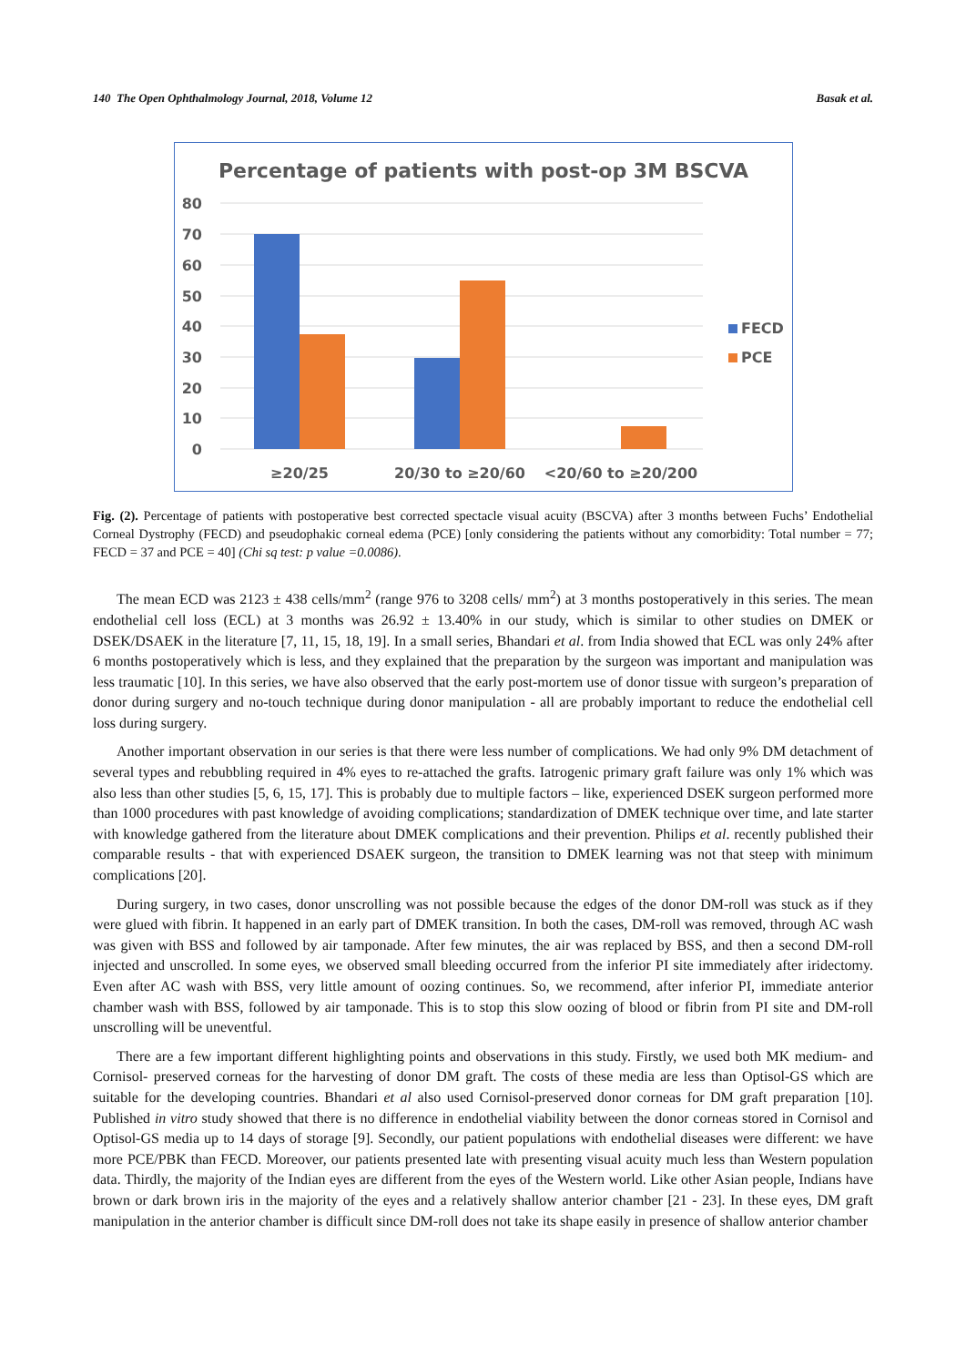140 The Open Ophthalmology Journal, 2018, Volume 12 Basak et al.
Percentage of patients with post-op 3M BSCVA
80
70
60
50
40
30
20
10
0
≥20/25
20/30 to ≥20/60
<20/60 to ≥20/200
FECD
PCE
Fig. (2). Percentage of patients with postoperative best corrected spectacle visual acuity (BSCVA) after 3 months between Fuchs’ Endothelial Corneal Dystrophy (FECD) and pseudophakic corneal edema (PCE) [only considering the patients without any comorbidity: Total number = 77; FECD = 37 and PCE = 40] (Chi sq test: p value =0.0086).
The mean ECD was 2123 ± 438 cells/mm<sup>2</sup> (range 976 to 3208 cells/ mm<sup>2</sup>) at 3 months postoperatively in this series. The mean endothelial cell loss (ECL) at 3 months was 26.92 ± 13.40% in our study, which is similar to other studies on DMEK or DSEK/DSAEK in the literature [7, 11, 15, 18, 19]. In a small series, Bhandari et al. from India showed that ECL was only 24% after 6 months postoperatively which is less, and they explained that the preparation by the surgeon was important and manipulation was less traumatic [10]. In this series, we have also observed that the early post-mortem use of donor tissue with surgeon’s preparation of donor during surgery and no-touch technique during donor manipulation - all are probably important to reduce the endothelial cell loss during surgery.
Another important observation in our series is that there were less number of complications. We had only 9% DM detachment of several types and rebubbling required in 4% eyes to re-attached the grafts. Iatrogenic primary graft failure was only 1% which was also less than other studies [5, 6, 15, 17]. This is probably due to multiple factors – like, experienced DSEK surgeon performed more than 1000 procedures with past knowledge of avoiding complications; standardization of DMEK technique over time, and late starter with knowledge gathered from the literature about DMEK complications and their prevention. Philips et al. recently published their comparable results - that with experienced DSAEK surgeon, the transition to DMEK learning was not that steep with minimum complications [20].
During surgery, in two cases, donor unscrolling was not possible because the edges of the donor DM-roll was stuck as if they were glued with fibrin. It happened in an early part of DMEK transition. In both the cases, DM-roll was removed, through AC wash was given with BSS and followed by air tamponade. After few minutes, the air was replaced by BSS, and then a second DM-roll injected and unscrolled. In some eyes, we observed small bleeding occurred from the inferior PI site immediately after iridectomy. Even after AC wash with BSS, very little amount of oozing continues. So, we recommend, after inferior PI, immediate anterior chamber wash with BSS, followed by air tamponade. This is to stop this slow oozing of blood or fibrin from PI site and DM-roll unscrolling will be uneventful.
There are a few important different highlighting points and observations in this study. Firstly, we used both MK medium- and Cornisol- preserved corneas for the harvesting of donor DM graft. The costs of these media are less than Optisol-GS which are suitable for the developing countries. Bhandari et al also used Cornisol-preserved donor corneas for DM graft preparation [10]. Published in vitro study showed that there is no difference in endothelial viability between the donor corneas stored in Cornisol and Optisol-GS media up to 14 days of storage [9]. Secondly, our patient populations with endothelial diseases were different: we have more PCE/PBK than FECD. Moreover, our patients presented late with presenting visual acuity much less than Western population data. Thirdly, the majority of the Indian eyes are different from the eyes of the Western world. Like other Asian people, Indians have brown or dark brown iris in the majority of the eyes and a relatively shallow anterior chamber [21 - 23]. In these eyes, DM graft manipulation in the anterior chamber is difficult since DM-roll does not take its shape easily in presence of shallow anterior chamber